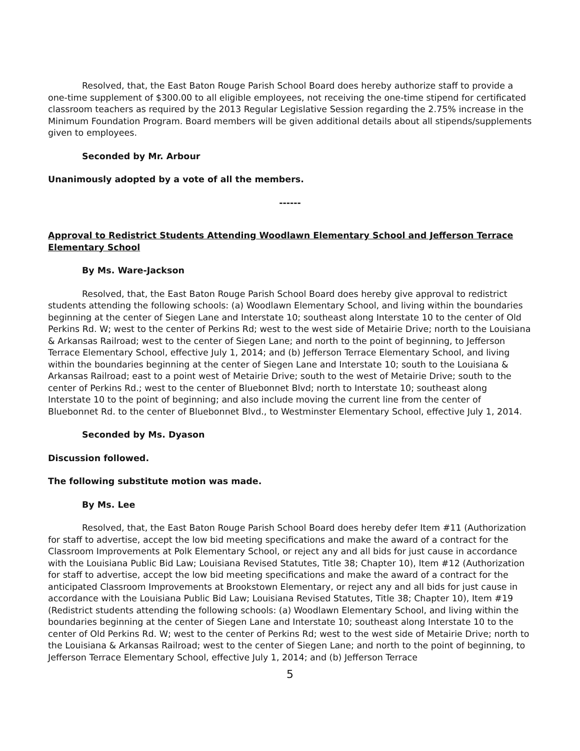Resolved, that, the East Baton Rouge Parish School Board does hereby authorize staff to provide a one-time supplement of $300.00 to all eligible employees, not receiving the one-time stipend for certificated classroom teachers as required by the 2013 Regular Legislative Session regarding the 2.75% increase in the Minimum Foundation Program. Board members will be given additional details about all stipends/supplements given to employees.
Seconded by Mr. Arbour
Unanimously adopted by a vote of all the members.
------
Approval to Redistrict Students Attending Woodlawn Elementary School and Jefferson Terrace Elementary School
By Ms. Ware-Jackson
Resolved, that, the East Baton Rouge Parish School Board does hereby give approval to redistrict students attending the following schools: (a) Woodlawn Elementary School, and living within the boundaries beginning at the center of Siegen Lane and Interstate 10; southeast along Interstate 10 to the center of Old Perkins Rd. W; west to the center of Perkins Rd; west to the west side of Metairie Drive; north to the Louisiana & Arkansas Railroad; west to the center of Siegen Lane; and north to the point of beginning, to Jefferson Terrace Elementary School, effective July 1, 2014; and (b) Jefferson Terrace Elementary School, and living within the boundaries beginning at the center of Siegen Lane and Interstate 10; south to the Louisiana & Arkansas Railroad; east to a point west of Metairie Drive; south to the west of Metairie Drive; south to the center of Perkins Rd.; west to the center of Bluebonnet Blvd; north to Interstate 10; southeast along Interstate 10 to the point of beginning; and also include moving the current line from the center of Bluebonnet Rd. to the center of Bluebonnet Blvd., to Westminster Elementary School, effective July 1, 2014.
Seconded by Ms. Dyason
Discussion followed.
The following substitute motion was made.
By Ms. Lee
Resolved, that, the East Baton Rouge Parish School Board does hereby defer Item #11 (Authorization for staff to advertise, accept the low bid meeting specifications and make the award of a contract for the Classroom Improvements at Polk Elementary School, or reject any and all bids for just cause in accordance with the Louisiana Public Bid Law; Louisiana Revised Statutes, Title 38; Chapter 10), Item #12 (Authorization for staff to advertise, accept the low bid meeting specifications and make the award of a contract for the anticipated Classroom Improvements at Brookstown Elementary, or reject any and all bids for just cause in accordance with the Louisiana Public Bid Law; Louisiana Revised Statutes, Title 38; Chapter 10), Item #19 (Redistrict students attending the following schools: (a) Woodlawn Elementary School, and living within the boundaries beginning at the center of Siegen Lane and Interstate 10; southeast along Interstate 10 to the center of Old Perkins Rd. W; west to the center of Perkins Rd; west to the west side of Metairie Drive; north to the Louisiana & Arkansas Railroad; west to the center of Siegen Lane; and north to the point of beginning, to Jefferson Terrace Elementary School, effective July 1, 2014; and (b) Jefferson Terrace
5